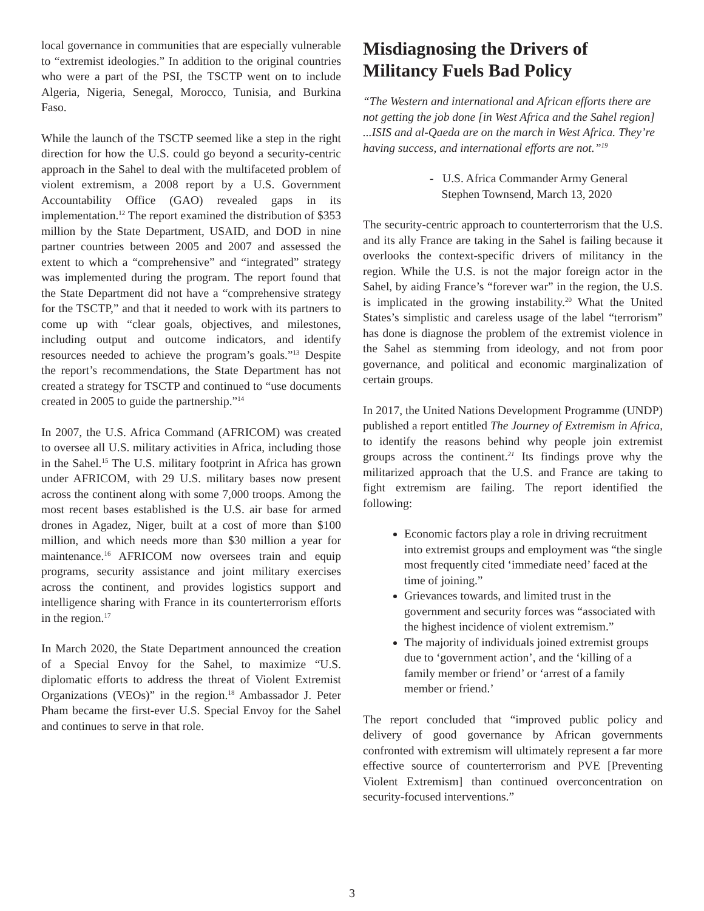local governance in communities that are especially vulnerable to “extremist ideologies.” In addition to the original countries who were a part of the PSI, the TSCTP went on to include Algeria, Nigeria, Senegal, Morocco, Tunisia, and Burkina Faso.
While the launch of the TSCTP seemed like a step in the right direction for how the U.S. could go beyond a security-centric approach in the Sahel to deal with the multifaceted problem of violent extremism, a 2008 report by a U.S. Government Accountability Office (GAO) revealed gaps in its implementation.<sup>12</sup> The report examined the distribution of $353 million by the State Department, USAID, and DOD in nine partner countries between 2005 and 2007 and assessed the extent to which a “comprehensive” and “integrated” strategy was implemented during the program. The report found that the State Department did not have a “comprehensive strategy for the TSCTP,” and that it needed to work with its partners to come up with “clear goals, objectives, and milestones, including output and outcome indicators, and identify resources needed to achieve the program’s goals.”<sup>13</sup> Despite the report’s recommendations, the State Department has not created a strategy for TSCTP and continued to “use documents created in 2005 to guide the partnership.”<sup>14</sup>
In 2007, the U.S. Africa Command (AFRICOM) was created to oversee all U.S. military activities in Africa, including those in the Sahel.<sup>15</sup> The U.S. military footprint in Africa has grown under AFRICOM, with 29 U.S. military bases now present across the continent along with some 7,000 troops. Among the most recent bases established is the U.S. air base for armed drones in Agadez, Niger, built at a cost of more than $100 million, and which needs more than $30 million a year for maintenance.<sup>16</sup> AFRICOM now oversees train and equip programs, security assistance and joint military exercises across the continent, and provides logistics support and intelligence sharing with France in its counterterrorism efforts in the region.<sup>17</sup>
In March 2020, the State Department announced the creation of a Special Envoy for the Sahel, to maximize “U.S. diplomatic efforts to address the threat of Violent Extremist Organizations (VEOs)” in the region.<sup>18</sup> Ambassador J. Peter Pham became the first-ever U.S. Special Envoy for the Sahel and continues to serve in that role.
Misdiagnosing the Drivers of Militancy Fuels Bad Policy
“The Western and international and African efforts there are not getting the job done [in West Africa and the Sahel region] ...ISIS and al-Qaeda are on the march in West Africa. They’re having success, and international efforts are not.”<sup>19</sup>
- U.S. Africa Commander Army General
Stephen Townsend, March 13, 2020
The security-centric approach to counterterrorism that the U.S. and its ally France are taking in the Sahel is failing because it overlooks the context-specific drivers of militancy in the region. While the U.S. is not the major foreign actor in the Sahel, by aiding France’s “forever war” in the region, the U.S. is implicated in the growing instability.<sup>20</sup> What the United States’s simplistic and careless usage of the label “terrorism” has done is diagnose the problem of the extremist violence in the Sahel as stemming from ideology, and not from poor governance, and political and economic marginalization of certain groups.
In 2017, the United Nations Development Programme (UNDP) published a report entitled The Journey of Extremism in Africa, to identify the reasons behind why people join extremist groups across the continent.<sup>21</sup> Its findings prove why the militarized approach that the U.S. and France are taking to fight extremism are failing. The report identified the following:
Economic factors play a role in driving recruitment into extremist groups and employment was “the single most frequently cited ‘immediate need’ faced at the time of joining.”
Grievances towards, and limited trust in the government and security forces was “associated with the highest incidence of violent extremism.”
The majority of individuals joined extremist groups due to ‘government action’, and the ‘killing of a family member or friend’ or ‘arrest of a family member or friend.’
The report concluded that “improved public policy and delivery of good governance by African governments confronted with extremism will ultimately represent a far more effective source of counterterrorism and PVE [Preventing Violent Extremism] than continued overconcentration on security-focused interventions.”
3